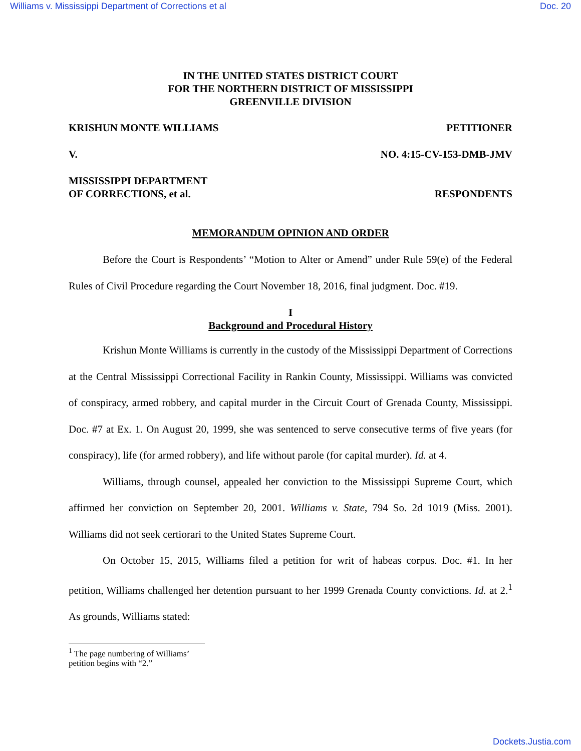Williams v. Mississippi Department of Corrections et al Doc. 20
IN THE UNITED STATES DISTRICT COURT
FOR THE NORTHERN DISTRICT OF MISSISSIPPI
GREENVILLE DIVISION
KRISHUN MONTE WILLIAMS PETITIONER
V. NO. 4:15-CV-153-DMB-JMV
MISSISSIPPI DEPARTMENT
OF CORRECTIONS, et al. RESPONDENTS
MEMORANDUM OPINION AND ORDER
Before the Court is Respondents’ “Motion to Alter or Amend” under Rule 59(e) of the Federal Rules of Civil Procedure regarding the Court November 18, 2016, final judgment. Doc. #19.
I
Background and Procedural History
Krishun Monte Williams is currently in the custody of the Mississippi Department of Corrections at the Central Mississippi Correctional Facility in Rankin County, Mississippi. Williams was convicted of conspiracy, armed robbery, and capital murder in the Circuit Court of Grenada County, Mississippi. Doc. #7 at Ex. 1. On August 20, 1999, she was sentenced to serve consecutive terms of five years (for conspiracy), life (for armed robbery), and life without parole (for capital murder). Id. at 4.
Williams, through counsel, appealed her conviction to the Mississippi Supreme Court, which affirmed her conviction on September 20, 2001. Williams v. State, 794 So. 2d 1019 (Miss. 2001). Williams did not seek certiorari to the United States Supreme Court.
On October 15, 2015, Williams filed a petition for writ of habeas corpus. Doc. #1. In her petition, Williams challenged her detention pursuant to her 1999 Grenada County convictions. Id. at 2.<sup>1</sup> As grounds, Williams stated:
<sup>1</sup> The page numbering of Williams’ petition begins with “2.”
Dockets.Justia.com